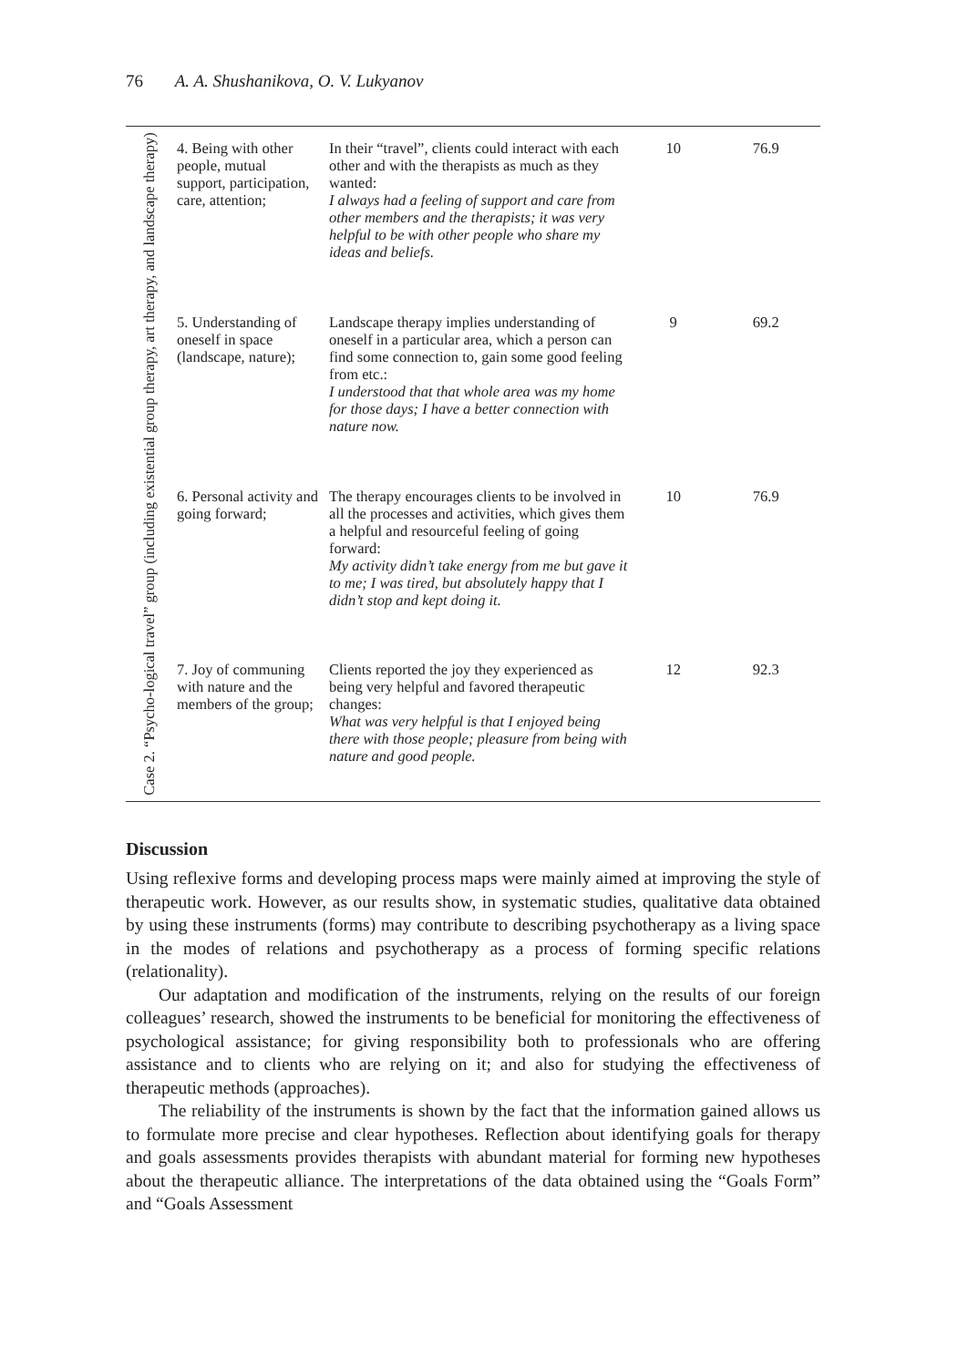76 A. A. Shushanikova, O. V. Lukyanov
| Case 2. “Psycho-logical travel” group (including existential group therapy, art therapy, and landscape therapy) | 4. Being with other people, mutual support, participation, care, attention; | In their “travel”, clients could interact with each other and with the therapists as much as they wanted: I always had a feeling of support and care from other members and the therapists; it was very helpful to be with other people who share my ideas and beliefs. | 10 | 76.9 |
| | 5. Understanding of oneself in space (landscape, nature); | Landscape therapy implies understanding of oneself in a particular area, which a person can find some connection to, gain some good feeling from etc.: I understood that that whole area was my home for those days; I have a better connection with nature now. | 9 | 69.2 |
| | 6. Personal activity and going forward; | The therapy encourages clients to be involved in all the processes and activities, which gives them a helpful and resourceful feeling of going forward: My activity didn’t take energy from me but gave it to me; I was tired, but absolutely happy that I didn’t stop and kept doing it. | 10 | 76.9 |
| | 7. Joy of communing with nature and the members of the group; | Clients reported the joy they experienced as being very helpful and favored therapeutic changes: What was very helpful is that I enjoyed being there with those people; pleasure from being with nature and good people. | 12 | 92.3 |
Discussion
Using reflexive forms and developing process maps were mainly aimed at improving the style of therapeutic work. However, as our results show, in systematic studies, qualitative data obtained by using these instruments (forms) may contribute to describing psychotherapy as a living space in the modes of relations and psychotherapy as a process of forming specific relations (relationality).
Our adaptation and modification of the instruments, relying on the results of our foreign colleagues’ research, showed the instruments to be beneficial for monitoring the effectiveness of psychological assistance; for giving responsibility both to professionals who are offering assistance and to clients who are relying on it; and also for studying the effectiveness of therapeutic methods (approaches).
The reliability of the instruments is shown by the fact that the information gained allows us to formulate more precise and clear hypotheses. Reflection about identifying goals for therapy and goals assessments provides therapists with abundant material for forming new hypotheses about the therapeutic alliance. The interpretations of the data obtained using the “Goals Form” and “Goals Assessment